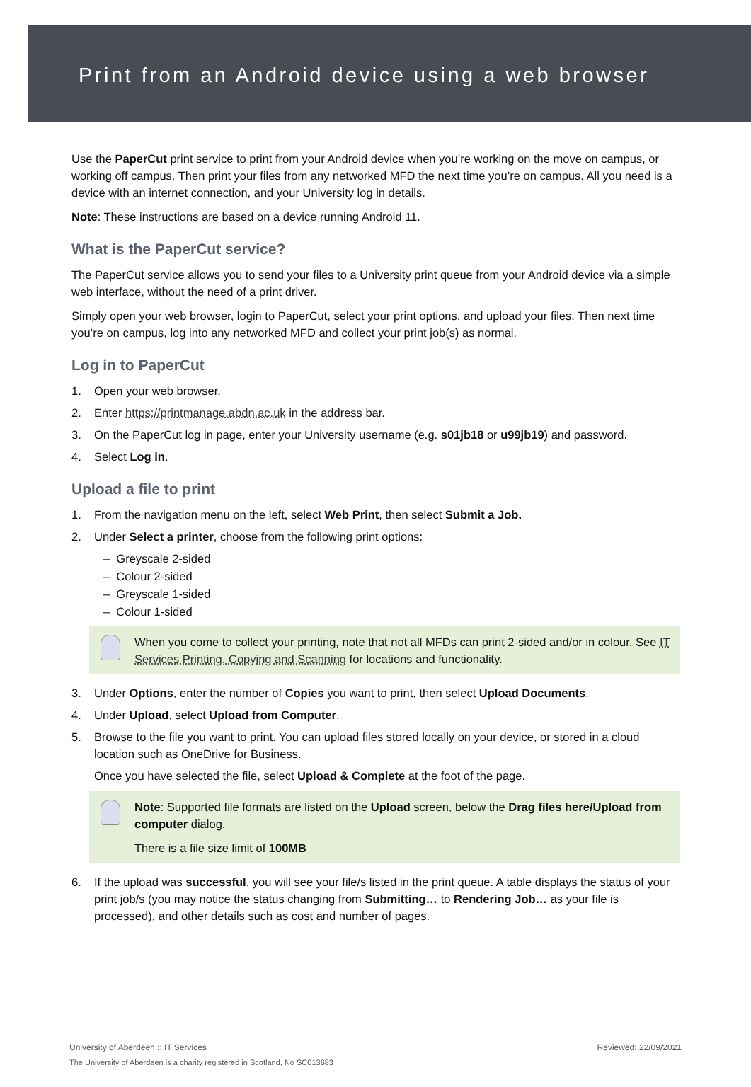Print from an Android device using a web browser
Use the PaperCut print service to print from your Android device when you’re working on the move on campus, or working off campus. Then print your files from any networked MFD the next time you’re on campus. All you need is a device with an internet connection, and your University log in details.
Note: These instructions are based on a device running Android 11.
What is the PaperCut service?
The PaperCut service allows you to send your files to a University print queue from your Android device via a simple web interface, without the need of a print driver.
Simply open your web browser, login to PaperCut, select your print options, and upload your files. Then next time you’re on campus, log into any networked MFD and collect your print job(s) as normal.
Log in to PaperCut
1. Open your web browser.
2. Enter https://printmanage.abdn.ac.uk in the address bar.
3. On the PaperCut log in page, enter your University username (e.g. s01jb18 or u99jb19) and password.
4. Select Log in.
Upload a file to print
1. From the navigation menu on the left, select Web Print, then select Submit a Job.
2. Under Select a printer, choose from the following print options:
– Greyscale 2-sided
– Colour 2-sided
– Greyscale 1-sided
– Colour 1-sided
When you come to collect your printing, note that not all MFDs can print 2-sided and/or in colour. See IT Services Printing, Copying and Scanning for locations and functionality.
3. Under Options, enter the number of Copies you want to print, then select Upload Documents.
4. Under Upload, select Upload from Computer.
5. Browse to the file you want to print. You can upload files stored locally on your device, or stored in a cloud location such as OneDrive for Business.
Once you have selected the file, select Upload & Complete at the foot of the page.
Note: Supported file formats are listed on the Upload screen, below the Drag files here/Upload from computer dialog.
There is a file size limit of 100MB
6. If the upload was successful, you will see your file/s listed in the print queue. A table displays the status of your print job/s (you may notice the status changing from Submitting… to Rendering Job… as your file is processed), and other details such as cost and number of pages.
University of Aberdeen :: IT Services Reviewed: 22/09/2021
The University of Aberdeen is a charity registered in Scotland, No SC013683